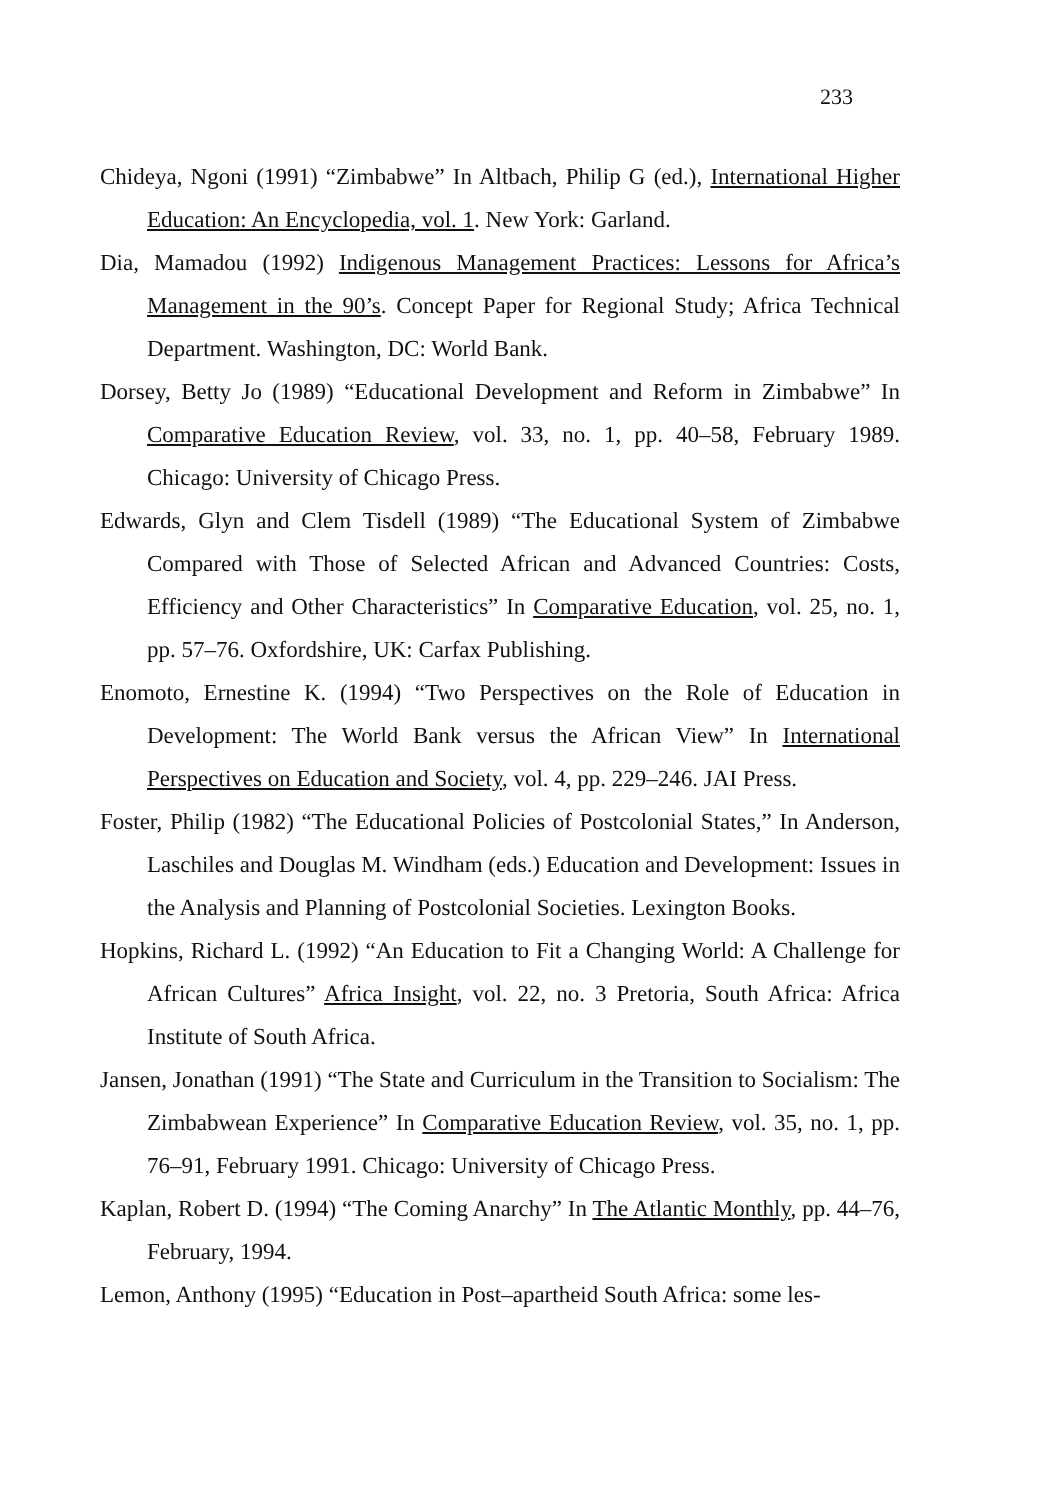233
Chideya, Ngoni (1991) “Zimbabwe” In Altbach, Philip G (ed.), International Higher Education: An Encyclopedia, vol. 1. New York: Garland.
Dia, Mamadou (1992) Indigenous Management Practices: Lessons for Africa’s Management in the 90’s. Concept Paper for Regional Study; Africa Technical Department. Washington, DC: World Bank.
Dorsey, Betty Jo (1989) “Educational Development and Reform in Zimbabwe” In Comparative Education Review, vol. 33, no. 1, pp. 40–58, February 1989. Chicago: University of Chicago Press.
Edwards, Glyn and Clem Tisdell (1989) “The Educational System of Zimbabwe Compared with Those of Selected African and Advanced Countries: Costs, Efficiency and Other Characteristics” In Comparative Education, vol. 25, no. 1, pp. 57–76. Oxfordshire, UK: Carfax Publishing.
Enomoto, Ernestine K. (1994) “Two Perspectives on the Role of Education in Development: The World Bank versus the African View” In International Perspectives on Education and Society, vol. 4, pp. 229–246. JAI Press.
Foster, Philip (1982) “The Educational Policies of Postcolonial States,” In Anderson, Laschiles and Douglas M. Windham (eds.) Education and Development: Issues in the Analysis and Planning of Postcolonial Societies. Lexington Books.
Hopkins, Richard L. (1992) “An Education to Fit a Changing World: A Challenge for African Cultures” Africa Insight, vol. 22, no. 3 Pretoria, South Africa: Africa Institute of South Africa.
Jansen, Jonathan (1991) “The State and Curriculum in the Transition to Socialism: The Zimbabwean Experience” In Comparative Education Review, vol. 35, no. 1, pp. 76–91, February 1991. Chicago: University of Chicago Press.
Kaplan, Robert D. (1994) “The Coming Anarchy” In The Atlantic Monthly, pp. 44–76, February, 1994.
Lemon, Anthony (1995) “Education in Post–apartheid South Africa: some les-